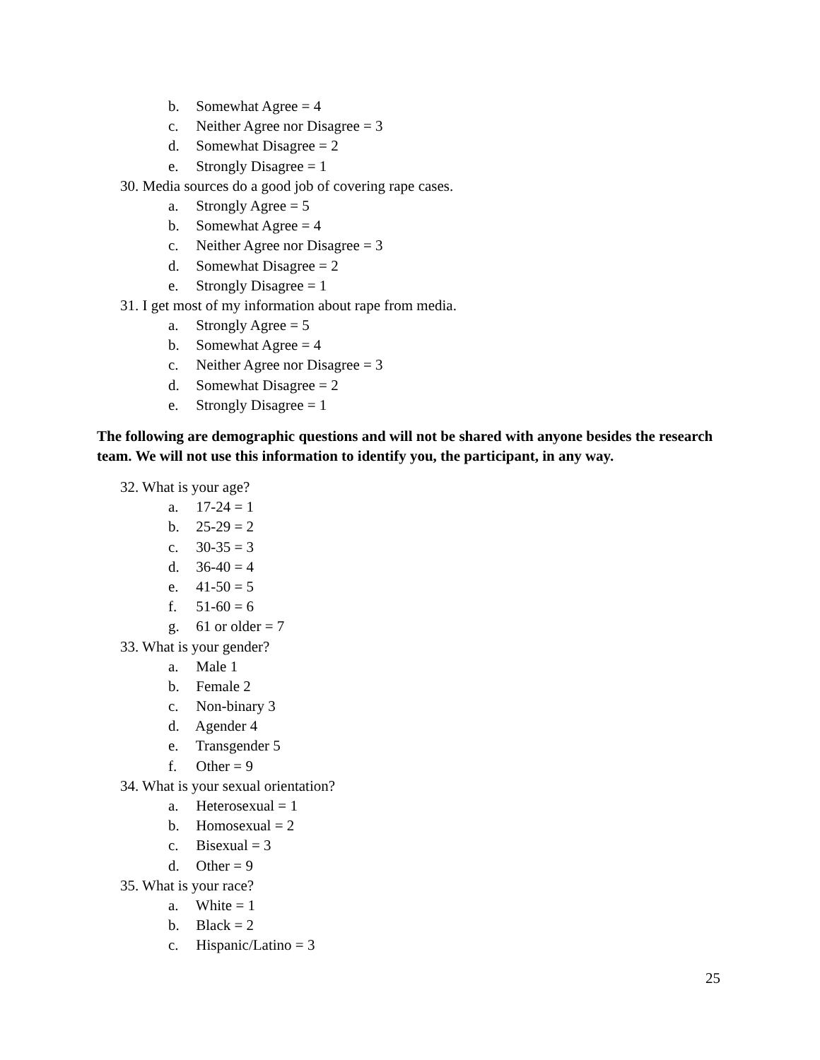b. Somewhat Agree = 4
c. Neither Agree nor Disagree = 3
d. Somewhat Disagree = 2
e. Strongly Disagree = 1
30. Media sources do a good job of covering rape cases.
a. Strongly Agree = 5
b. Somewhat Agree = 4
c. Neither Agree nor Disagree = 3
d. Somewhat Disagree = 2
e. Strongly Disagree = 1
31. I get most of my information about rape from media.
a. Strongly Agree = 5
b. Somewhat Agree = 4
c. Neither Agree nor Disagree = 3
d. Somewhat Disagree = 2
e. Strongly Disagree = 1
The following are demographic questions and will not be shared with anyone besides the research team. We will not use this information to identify you, the participant, in any way.
32. What is your age?
a. 17-24 = 1
b. 25-29 = 2
c. 30-35 = 3
d. 36-40 = 4
e. 41-50 = 5
f. 51-60 = 6
g. 61 or older = 7
33. What is your gender?
a. Male 1
b. Female 2
c. Non-binary 3
d. Agender 4
e. Transgender 5
f. Other = 9
34. What is your sexual orientation?
a. Heterosexual = 1
b. Homosexual = 2
c. Bisexual = 3
d. Other = 9
35. What is your race?
a. White = 1
b. Black = 2
c. Hispanic/Latino = 3
25